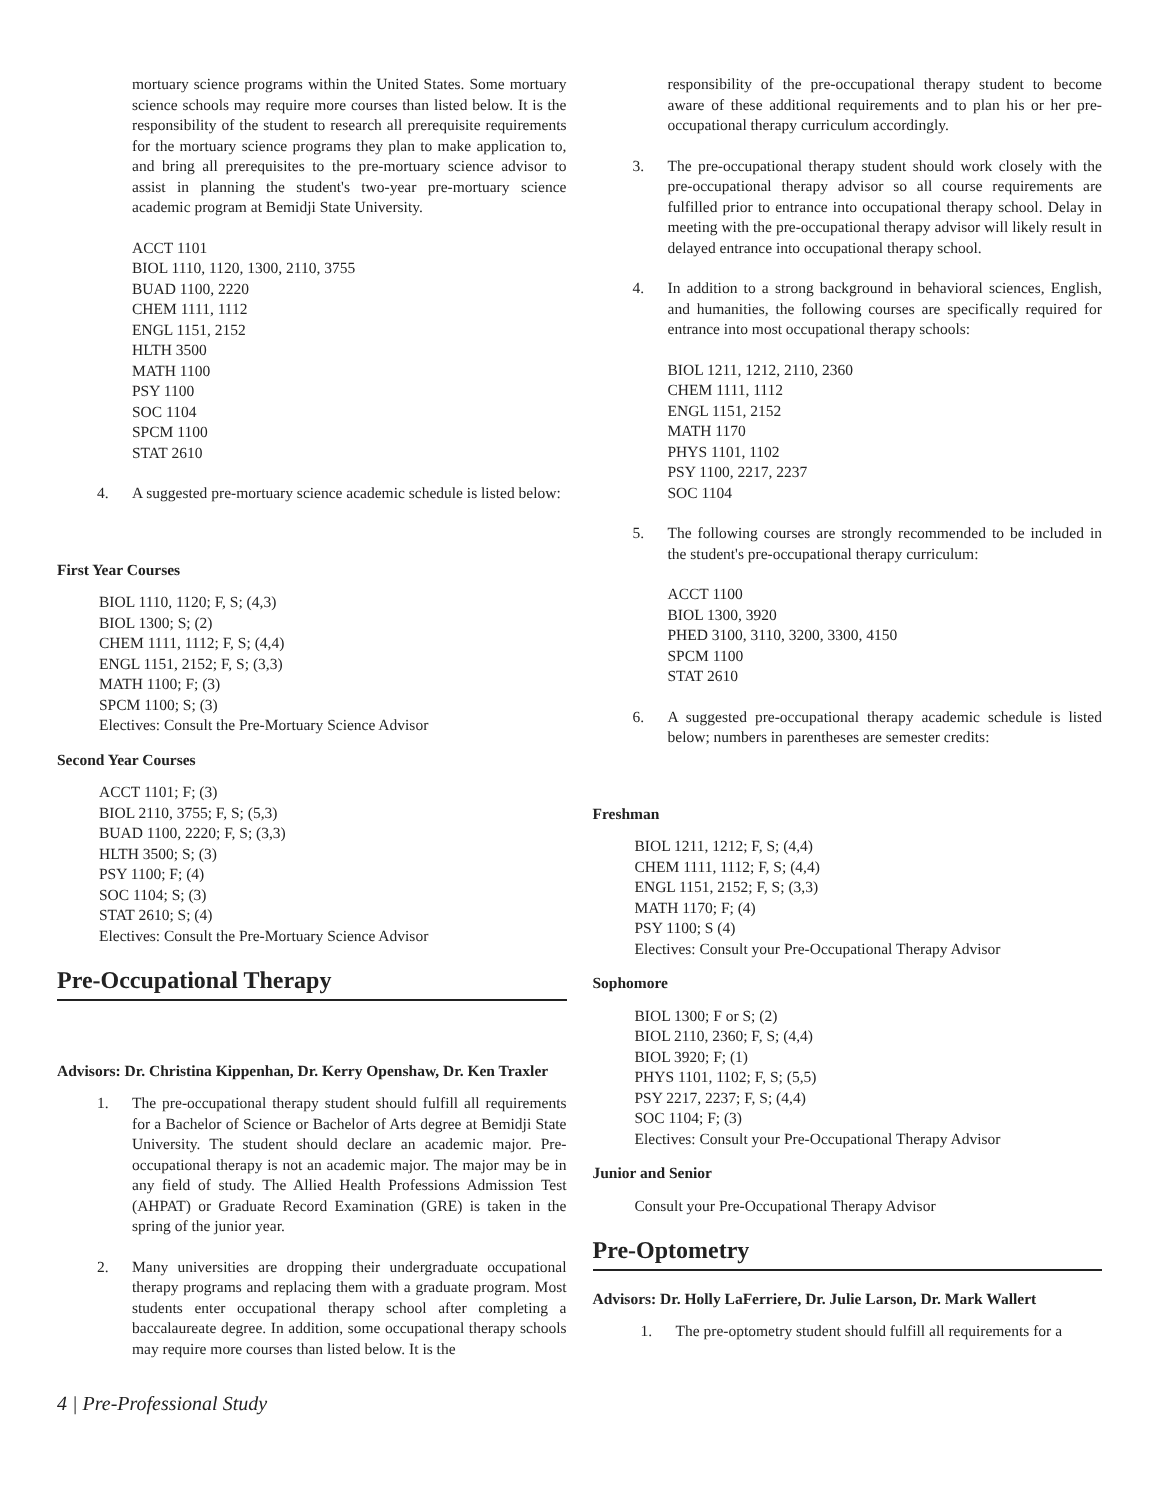mortuary science programs within the United States. Some mortuary science schools may require more courses than listed below. It is the responsibility of the student to research all prerequisite requirements for the mortuary science programs they plan to make application to, and bring all prerequisites to the pre-mortuary science advisor to assist in planning the student's two-year pre-mortuary science academic program at Bemidji State University.
ACCT 1101
BIOL 1110, 1120, 1300, 2110, 3755
BUAD 1100, 2220
CHEM 1111, 1112
ENGL 1151, 2152
HLTH 3500
MATH 1100
PSY 1100
SOC 1104
SPCM 1100
STAT 2610
4. A suggested pre-mortuary science academic schedule is listed below:
First Year Courses
BIOL 1110, 1120; F, S; (4,3)
BIOL 1300; S; (2)
CHEM 1111, 1112; F, S; (4,4)
ENGL 1151, 2152; F, S; (3,3)
MATH 1100; F; (3)
SPCM 1100; S; (3)
Electives: Consult the Pre-Mortuary Science Advisor
Second Year Courses
ACCT 1101; F; (3)
BIOL 2110, 3755; F, S; (5,3)
BUAD 1100, 2220; F, S; (3,3)
HLTH 3500; S; (3)
PSY 1100; F; (4)
SOC 1104; S; (3)
STAT 2610; S; (4)
Electives: Consult the Pre-Mortuary Science Advisor
Pre-Occupational Therapy
Advisors: Dr. Christina Kippenhan, Dr. Kerry Openshaw, Dr. Ken Traxler
1. The pre-occupational therapy student should fulfill all requirements for a Bachelor of Science or Bachelor of Arts degree at Bemidji State University. The student should declare an academic major. Pre-occupational therapy is not an academic major. The major may be in any field of study. The Allied Health Professions Admission Test (AHPAT) or Graduate Record Examination (GRE) is taken in the spring of the junior year.
2. Many universities are dropping their undergraduate occupational therapy programs and replacing them with a graduate program. Most students enter occupational therapy school after completing a baccalaureate degree. In addition, some occupational therapy schools may require more courses than listed below. It is the
responsibility of the pre-occupational therapy student to become aware of these additional requirements and to plan his or her pre-occupational therapy curriculum accordingly.
3. The pre-occupational therapy student should work closely with the pre-occupational therapy advisor so all course requirements are fulfilled prior to entrance into occupational therapy school. Delay in meeting with the pre-occupational therapy advisor will likely result in delayed entrance into occupational therapy school.
4. In addition to a strong background in behavioral sciences, English, and humanities, the following courses are specifically required for entrance into most occupational therapy schools:
BIOL 1211, 1212, 2110, 2360
CHEM 1111, 1112
ENGL 1151, 2152
MATH 1170
PHYS 1101, 1102
PSY 1100, 2217, 2237
SOC 1104
5. The following courses are strongly recommended to be included in the student's pre-occupational therapy curriculum:
ACCT 1100
BIOL 1300, 3920
PHED 3100, 3110, 3200, 3300, 4150
SPCM 1100
STAT 2610
6. A suggested pre-occupational therapy academic schedule is listed below; numbers in parentheses are semester credits:
Freshman
BIOL 1211, 1212; F, S; (4,4)
CHEM 1111, 1112; F, S; (4,4)
ENGL 1151, 2152; F, S; (3,3)
MATH 1170; F; (4)
PSY 1100; S (4)
Electives: Consult your Pre-Occupational Therapy Advisor
Sophomore
BIOL 1300; F or S; (2)
BIOL 2110, 2360; F, S; (4,4)
BIOL 3920; F; (1)
PHYS 1101, 1102; F, S; (5,5)
PSY 2217, 2237; F, S; (4,4)
SOC 1104; F; (3)
Electives: Consult your Pre-Occupational Therapy Advisor
Junior and Senior
Consult your Pre-Occupational Therapy Advisor
Pre-Optometry
Advisors: Dr. Holly LaFerriere, Dr. Julie Larson, Dr. Mark Wallert
1. The pre-optometry student should fulfill all requirements for a
4 | Pre-Professional Study